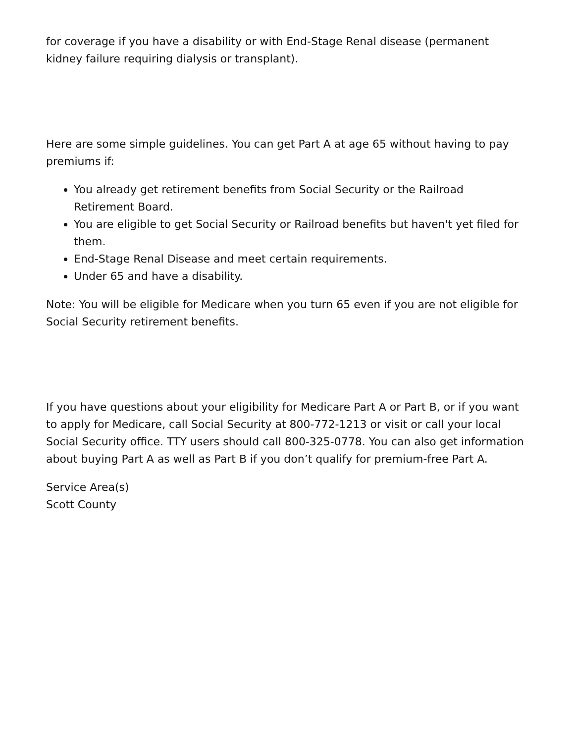for coverage if you have a disability or with End-Stage Renal disease (permanent kidney failure requiring dialysis or transplant).
Here are some simple guidelines. You can get Part A at age 65 without having to pay premiums if:
You already get retirement benefits from Social Security or the Railroad Retirement Board.
You are eligible to get Social Security or Railroad benefits but haven't yet filed for them.
End-Stage Renal Disease and meet certain requirements.
Under 65 and have a disability.
Note: You will be eligible for Medicare when you turn 65 even if you are not eligible for Social Security retirement benefits.
If you have questions about your eligibility for Medicare Part A or Part B, or if you want to apply for Medicare, call Social Security at 800-772-1213 or visit or call your local Social Security office. TTY users should call 800-325-0778. You can also get information about buying Part A as well as Part B if you don’t qualify for premium-free Part A.
Service Area(s)
Scott County